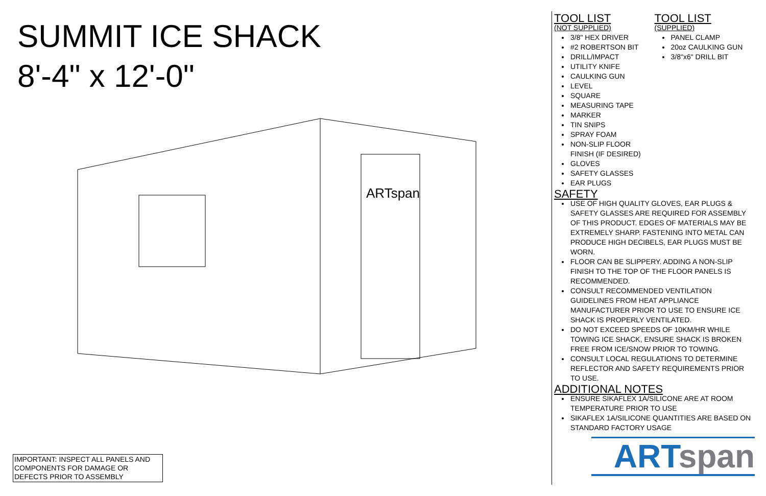SUMMIT ICE SHACK
8'-4" x 12'-0"
ARTspan
IMPORTANT: INSPECT ALL PANELS AND COMPONENTS FOR DAMAGE OR DEFECTS PRIOR TO ASSEMBLY
TOOL LIST
(NOT SUPPLIED)
3/8" HEX DRIVER
#2 ROBERTSON BIT
DRILL/IMPACT
UTILITY KNIFE
CAULKING GUN
LEVEL
SQUARE
MEASURING TAPE
MARKER
TIN SNIPS
SPRAY FOAM
NON-SLIP FLOOR FINISH (IF DESIRED)
GLOVES
SAFETY GLASSES
EAR PLUGS
TOOL LIST
(SUPPLIED)
PANEL CLAMP
20oz CAULKING GUN
3/8"x6" DRILL BIT
SAFETY
USE OF HIGH QUALITY GLOVES, EAR PLUGS & SAFETY GLASSES ARE REQUIRED FOR ASSEMBLY OF THIS PRODUCT. EDGES OF MATERIALS MAY BE EXTREMELY SHARP. FASTENING INTO METAL CAN PRODUCE HIGH DECIBELS, EAR PLUGS MUST BE WORN.
FLOOR CAN BE SLIPPERY. ADDING A NON-SLIP FINISH TO THE TOP OF THE FLOOR PANELS IS RECOMMENDED.
CONSULT RECOMMENDED VENTILATION GUIDELINES FROM HEAT APPLIANCE MANUFACTURER PRIOR TO USE TO ENSURE ICE SHACK IS PROPERLY VENTILATED.
DO NOT EXCEED SPEEDS OF 10KM/HR WHILE TOWING ICE SHACK, ENSURE SHACK IS BROKEN FREE FROM ICE/SNOW PRIOR TO TOWING.
CONSULT LOCAL REGULATIONS TO DETERMINE REFLECTOR AND SAFETY REQUIREMENTS PRIOR TO USE.
ADDITIONAL NOTES
ENSURE SIKAFLEX 1A/SILICONE ARE AT ROOM TEMPERATURE PRIOR TO USE
SIKAFLEX 1A/SILICONE QUANTITIES ARE BASED ON STANDARD FACTORY USAGE
ARTspan